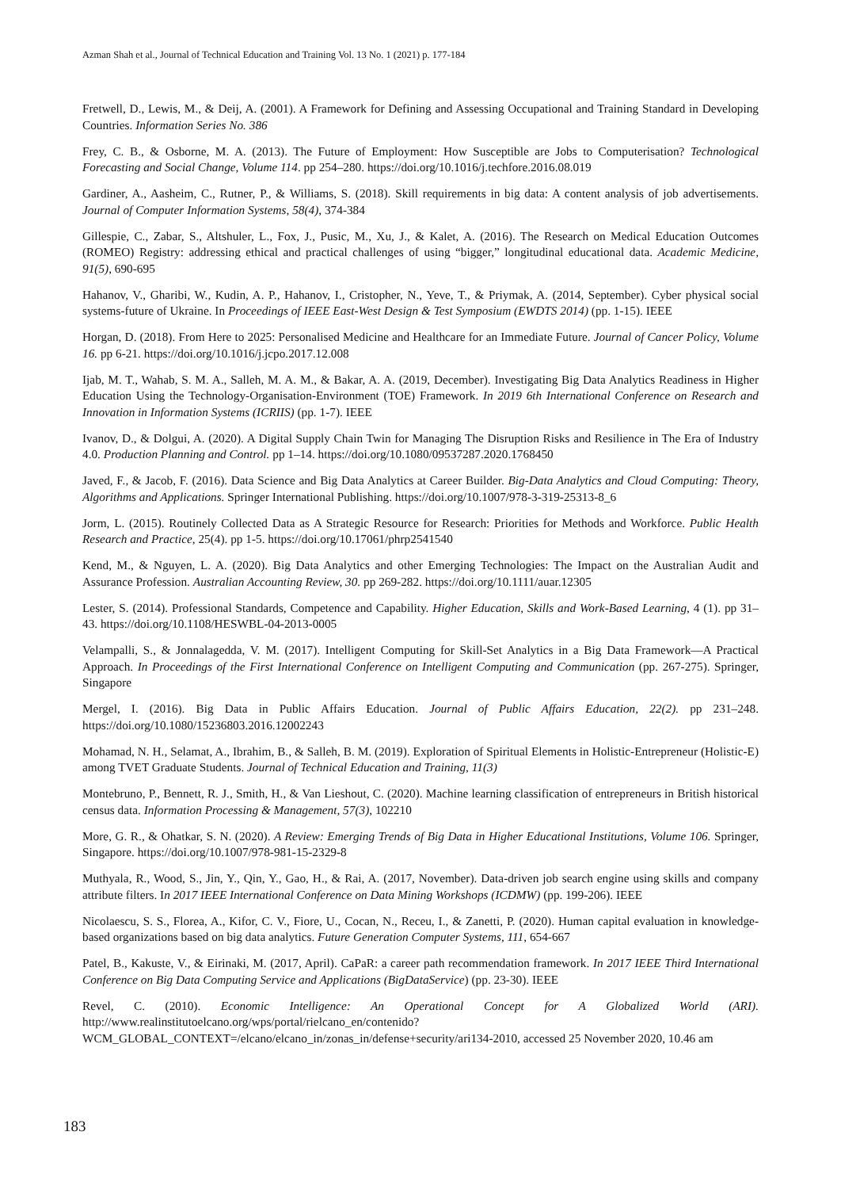Azman Shah et al., Journal of Technical Education and Training Vol. 13 No. 1 (2021) p. 177-184
Fretwell, D., Lewis, M., & Deij, A. (2001). A Framework for Defining and Assessing Occupational and Training Standard in Developing Countries. Information Series No. 386
Frey, C. B., & Osborne, M. A. (2013). The Future of Employment: How Susceptible are Jobs to Computerisation? Technological Forecasting and Social Change, Volume 114. pp 254–280. https://doi.org/10.1016/j.techfore.2016.08.019
Gardiner, A., Aasheim, C., Rutner, P., & Williams, S. (2018). Skill requirements in big data: A content analysis of job advertisements. Journal of Computer Information Systems, 58(4), 374-384
Gillespie, C., Zabar, S., Altshuler, L., Fox, J., Pusic, M., Xu, J., & Kalet, A. (2016). The Research on Medical Education Outcomes (ROMEO) Registry: addressing ethical and practical challenges of using “bigger,” longitudinal educational data. Academic Medicine, 91(5), 690-695
Hahanov, V., Gharibi, W., Kudin, A. P., Hahanov, I., Cristopher, N., Yeve, T., & Priymak, A. (2014, September). Cyber physical social systems-future of Ukraine. In Proceedings of IEEE East-West Design & Test Symposium (EWDTS 2014) (pp. 1-15). IEEE
Horgan, D. (2018). From Here to 2025: Personalised Medicine and Healthcare for an Immediate Future. Journal of Cancer Policy, Volume 16. pp 6-21. https://doi.org/10.1016/j.jcpo.2017.12.008
Ijab, M. T., Wahab, S. M. A., Salleh, M. A. M., & Bakar, A. A. (2019, December). Investigating Big Data Analytics Readiness in Higher Education Using the Technology-Organisation-Environment (TOE) Framework. In 2019 6th International Conference on Research and Innovation in Information Systems (ICRIIS) (pp. 1-7). IEEE
Ivanov, D., & Dolgui, A. (2020). A Digital Supply Chain Twin for Managing The Disruption Risks and Resilience in The Era of Industry 4.0. Production Planning and Control. pp 1–14. https://doi.org/10.1080/09537287.2020.1768450
Javed, F., & Jacob, F. (2016). Data Science and Big Data Analytics at Career Builder. Big-Data Analytics and Cloud Computing: Theory, Algorithms and Applications. Springer International Publishing. https://doi.org/10.1007/978-3-319-25313-8_6
Jorm, L. (2015). Routinely Collected Data as A Strategic Resource for Research: Priorities for Methods and Workforce. Public Health Research and Practice, 25(4). pp 1-5. https://doi.org/10.17061/phrp2541540
Kend, M., & Nguyen, L. A. (2020). Big Data Analytics and other Emerging Technologies: The Impact on the Australian Audit and Assurance Profession. Australian Accounting Review, 30. pp 269-282. https://doi.org/10.1111/auar.12305
Lester, S. (2014). Professional Standards, Competence and Capability. Higher Education, Skills and Work-Based Learning, 4 (1). pp 31–43. https://doi.org/10.1108/HESWBL-04-2013-0005
Velampalli, S., & Jonnalagedda, V. M. (2017). Intelligent Computing for Skill-Set Analytics in a Big Data Framework—A Practical Approach. In Proceedings of the First International Conference on Intelligent Computing and Communication (pp. 267-275). Springer, Singapore
Mergel, I. (2016). Big Data in Public Affairs Education. Journal of Public Affairs Education, 22(2). pp 231–248. https://doi.org/10.1080/15236803.2016.12002243
Mohamad, N. H., Selamat, A., Ibrahim, B., & Salleh, B. M. (2019). Exploration of Spiritual Elements in Holistic-Entrepreneur (Holistic-E) among TVET Graduate Students. Journal of Technical Education and Training, 11(3)
Montebruno, P., Bennett, R. J., Smith, H., & Van Lieshout, C. (2020). Machine learning classification of entrepreneurs in British historical census data. Information Processing & Management, 57(3), 102210
More, G. R., & Ohatkar, S. N. (2020). A Review: Emerging Trends of Big Data in Higher Educational Institutions, Volume 106. Springer, Singapore. https://doi.org/10.1007/978-981-15-2329-8
Muthyala, R., Wood, S., Jin, Y., Qin, Y., Gao, H., & Rai, A. (2017, November). Data-driven job search engine using skills and company attribute filters. In 2017 IEEE International Conference on Data Mining Workshops (ICDMW) (pp. 199-206). IEEE
Nicolaescu, S. S., Florea, A., Kifor, C. V., Fiore, U., Cocan, N., Receu, I., & Zanetti, P. (2020). Human capital evaluation in knowledge-based organizations based on big data analytics. Future Generation Computer Systems, 111, 654-667
Patel, B., Kakuste, V., & Eirinaki, M. (2017, April). CaPaR: a career path recommendation framework. In 2017 IEEE Third International Conference on Big Data Computing Service and Applications (BigDataService) (pp. 23-30). IEEE
Revel, C. (2010). Economic Intelligence: An Operational Concept for A Globalized World (ARI). http://www.realinstitutoelcano.org/wps/portal/rielcano_en/contenido?WCM_GLOBAL_CONTEXT=/elcano/elcano_in/zonas_in/defense+security/ari134-2010, accessed 25 November 2020, 10.46 am
183